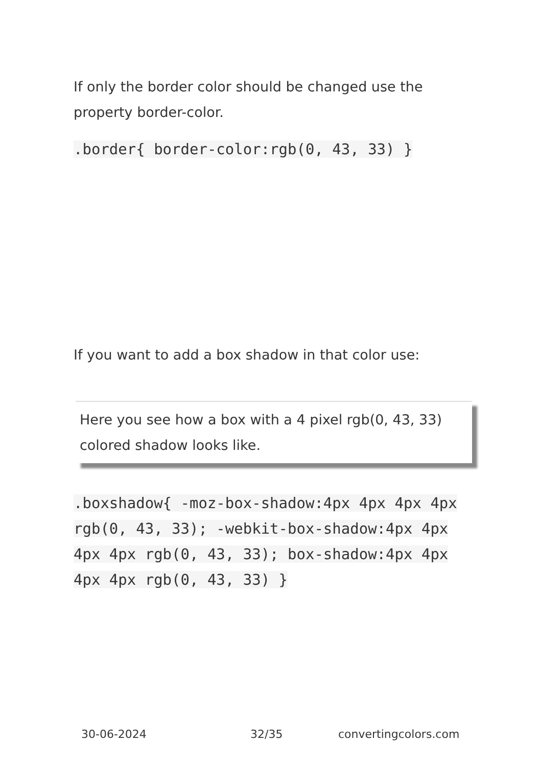If only the border color should be changed use the property border-color.
.border{ border-color:rgb(0, 43, 33) }
If you want to add a box shadow in that color use:
Here you see how a box with a 4 pixel rgb(0, 43, 33) colored shadow looks like.
.boxshadow{ -moz-box-shadow:4px 4px 4px 4px rgb(0, 43, 33); -webkit-box-shadow:4px 4px 4px 4px rgb(0, 43, 33); box-shadow:4px 4px 4px 4px rgb(0, 43, 33) }
30-06-2024 32/35 convertingcolors.com